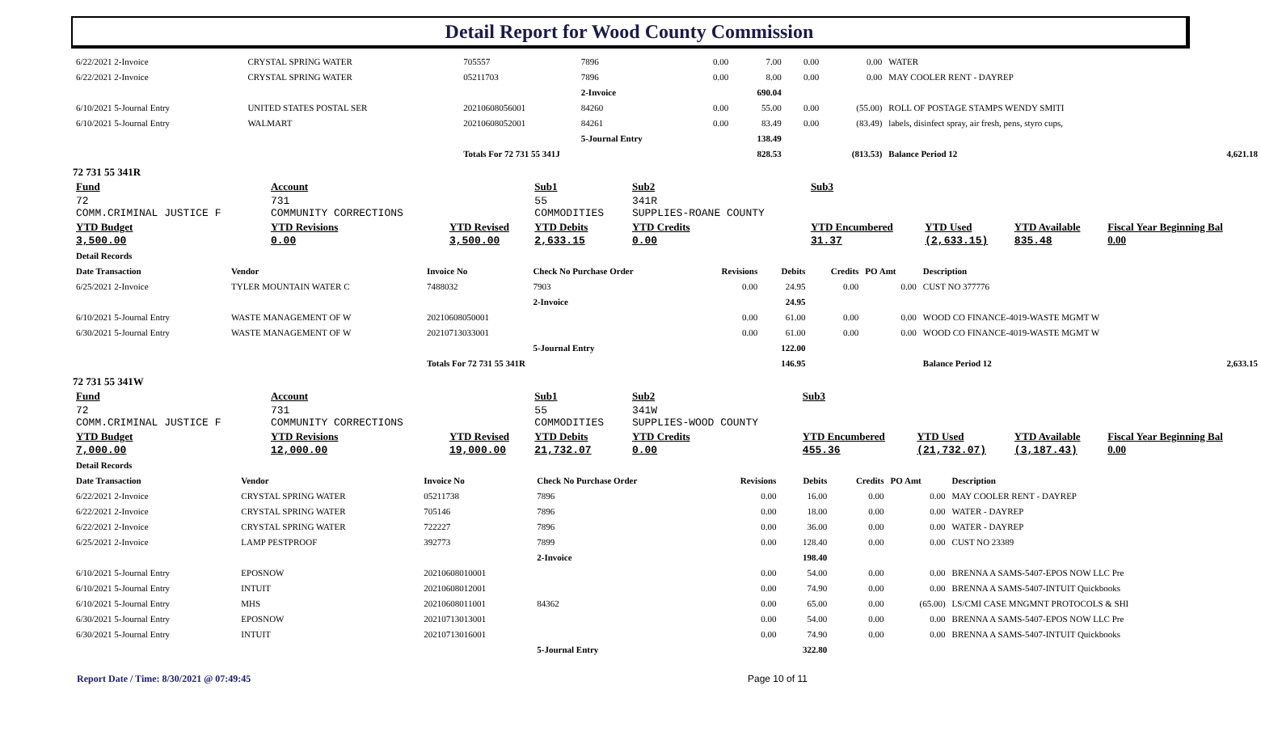Detail Report for Wood County Commission
| 6/22/2021 2-Invoice | CRYSTAL SPRING WATER | 705557 | 7896 | 0.00 | 7.00 | 0.00 | 0.00 | WATER | |
| 6/22/2021 2-Invoice | CRYSTAL SPRING WATER | 05211703 | 7896 | 0.00 | 8.00 | 0.00 | 0.00 | MAY COOLER RENT - DAYREP | |
| | | | 2-Invoice | | 690.04 | | | | |
| 6/10/2021 5-Journal Entry | UNITED STATES POSTAL SER | 20210608056001 | 84260 | 0.00 | 55.00 | 0.00 | (55.00) | ROLL OF POSTAGE STAMPS WENDY SMITI | |
| 6/10/2021 5-Journal Entry | WALMART | 20210608052001 | 84261 | 0.00 | 83.49 | 0.00 | (83.49) | labels, disinfect spray, air fresh, pens, styro cups, | |
| | | | 5-Journal Entry | | 138.49 | | | | |
| | | Totals For 72 731 55 341J | | | 828.53 | | (813.53) | Balance Period 12 | 4,621.18 |
72 731 55 341R
| Fund | Account | | Sub1 | Sub2 | Sub3 | | | |
| 72 COMM.CRIMINAL JUSTICE F | 731 COMMUNITY CORRECTIONS | | 55 COMMODITIES | 341R SUPPLIES-ROANE COUNTY | | | | |
| YTD Budget 3,500.00 | YTD Revisions 0.00 | YTD Revised 3,500.00 | YTD Debits 2,633.15 | YTD Credits 0.00 | YTD Encumbered 31.37 | YTD Used (2,633.15) | YTD Available 835.48 | Fiscal Year Beginning Bal 0.00 |
| Detail Records | | | | | | | | | |
| Date Transaction | Vendor | Invoice No | Check No Purchase Order | Revisions | Debits | Credits | PO Amt | Description | |
| 6/25/2021 2-Invoice | TYLER MOUNTAIN WATER C | 7488032 | 7903 | 0.00 | 24.95 | 0.00 | 0.00 | CUST NO 377776 | |
| | | | 2-Invoice | | 24.95 | | | | |
| 6/10/2021 5-Journal Entry | WASTE MANAGEMENT OF W | 20210608050001 | | 0.00 | 61.00 | 0.00 | 0.00 | WOOD CO FINANCE-4019-WASTE MGMT W | |
| 6/30/2021 5-Journal Entry | WASTE MANAGEMENT OF W | 20210713033001 | | 0.00 | 61.00 | 0.00 | 0.00 | WOOD CO FINANCE-4019-WASTE MGMT W | |
| | | | 5-Journal Entry | | 122.00 | | | | |
| | | Totals For 72 731 55 341R | | | 146.95 | | | Balance Period 12 | 2,633.15 |
72 731 55 341W
| Fund | Account | | Sub1 | Sub2 | Sub3 | | | |
| 72 COMM.CRIMINAL JUSTICE F | 731 COMMUNITY CORRECTIONS | | 55 COMMODITIES | 341W SUPPLIES-WOOD COUNTY | | | | |
| YTD Budget 7,000.00 | YTD Revisions 12,000.00 | YTD Revised 19,000.00 | YTD Debits 21,732.07 | YTD Credits 0.00 | YTD Encumbered 455.36 | YTD Used (21,732.07) | YTD Available (3,187.43) | Fiscal Year Beginning Bal 0.00 |
| Detail Records | | | | | | | | | |
| Date Transaction | Vendor | Invoice No | Check No Purchase Order | Revisions | Debits | Credits | PO Amt | Description | |
| 6/22/2021 2-Invoice | CRYSTAL SPRING WATER | 05211738 | 7896 | 0.00 | 16.00 | 0.00 | 0.00 | MAY COOLER RENT - DAYREP | |
| 6/22/2021 2-Invoice | CRYSTAL SPRING WATER | 705146 | 7896 | 0.00 | 18.00 | 0.00 | 0.00 | WATER - DAYREP | |
| 6/22/2021 2-Invoice | CRYSTAL SPRING WATER | 722227 | 7896 | 0.00 | 36.00 | 0.00 | 0.00 | WATER - DAYREP | |
| 6/25/2021 2-Invoice | LAMP PESTPROOF | 392773 | 7899 | 0.00 | 128.40 | 0.00 | 0.00 | CUST NO 23389 | |
| | | | 2-Invoice | | 198.40 | | | | |
| 6/10/2021 5-Journal Entry | EPOSNOW | 20210608010001 | | 0.00 | 54.00 | 0.00 | 0.00 | BRENNA A SAMS-5407-EPOS NOW LLC Pre | |
| 6/10/2021 5-Journal Entry | INTUIT | 20210608012001 | | 0.00 | 74.90 | 0.00 | 0.00 | BRENNA A SAMS-5407-INTUIT Quickbooks | |
| 6/10/2021 5-Journal Entry | MHS | 20210608011001 | 84362 | 0.00 | 65.00 | 0.00 | (65.00) | LS/CMI CASE MNGMNT PROTOCOLS & SHI | |
| 6/30/2021 5-Journal Entry | EPOSNOW | 20210713013001 | | 0.00 | 54.00 | 0.00 | 0.00 | BRENNA A SAMS-5407-EPOS NOW LLC Pre | |
| 6/30/2021 5-Journal Entry | INTUIT | 20210713016001 | | 0.00 | 74.90 | 0.00 | 0.00 | BRENNA A SAMS-5407-INTUIT Quickbooks | |
| | | | 5-Journal Entry | | 322.80 | | | | |
Report Date / Time: 8/30/2021 @ 07:49:45 Page 10 of 11